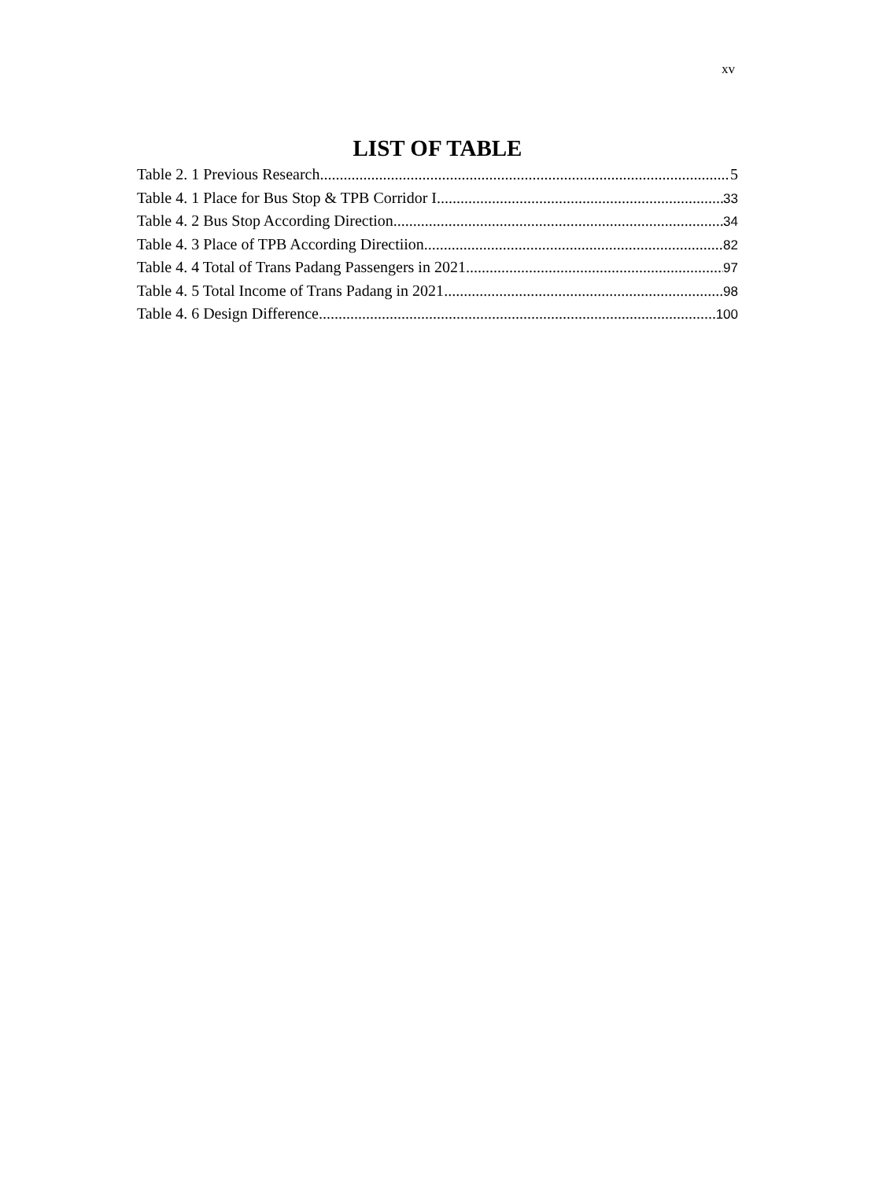xv
LIST OF TABLE
Table 2. 1 Previous Research 5
Table 4. 1 Place for Bus Stop & TPB Corridor I 33
Table 4. 2 Bus Stop According Direction 34
Table 4. 3 Place of TPB According Directiion 82
Table 4. 4 Total of Trans Padang Passengers in 2021 97
Table 4. 5 Total Income of Trans Padang in 2021 98
Table 4. 6 Design Difference 100